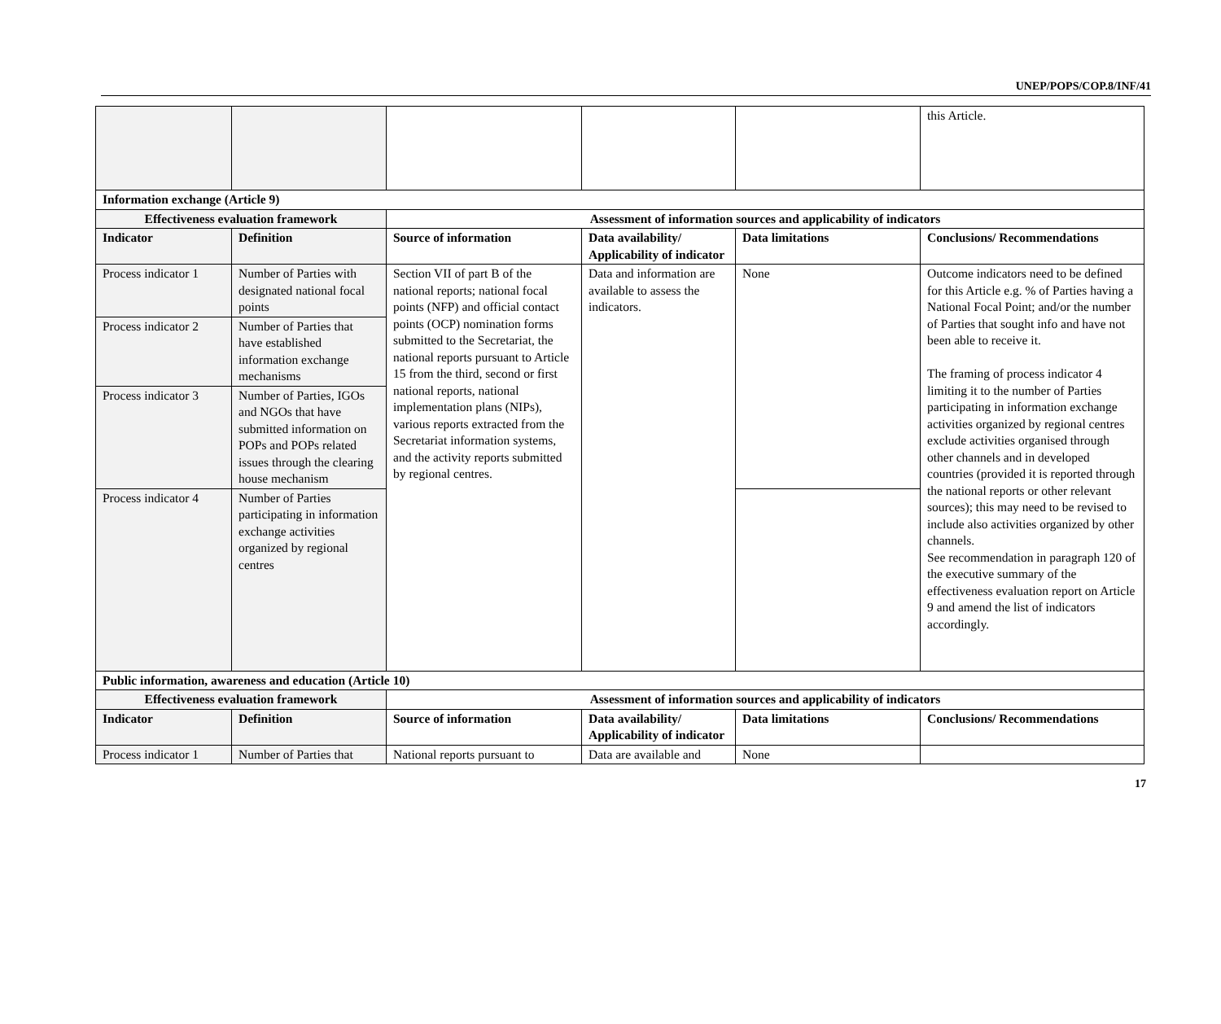UNEP/POPS/COP.8/INF/41
| | | | | | this Article. |
| Information exchange (Article 9) | | | | | |
| Effectiveness evaluation framework | | Assessment of information sources and applicability of indicators | | | |
| Indicator | Definition | Source of information | Data availability/ Applicability of indicator | Data limitations | Conclusions/ Recommendations |
| Process indicator 1 | Number of Parties with designated national focal points | Section VII of part B of the national reports; national focal points (NFP) and official contact points (OCP) nomination forms submitted to the Secretariat, the national reports pursuant to Article 15 from the third, second or first national reports, national implementation plans (NIPs), various reports extracted from the Secretariat information systems, and the activity reports submitted by regional centres. | Data and information are available to assess the indicators. | None | Outcome indicators need to be defined for this Article e.g. % of Parties having a National Focal Point; and/or the number of Parties that sought info and have not been able to receive it. The framing of process indicator 4 limiting it to the number of Parties participating in information exchange activities organized by regional centres exclude activities organised through other channels and in developed countries (provided it is reported through the national reports or other relevant sources); this may need to be revised to include also activities organized by other channels. See recommendation in paragraph 120 of the executive summary of the effectiveness evaluation report on Article 9 and amend the list of indicators accordingly. |
| Process indicator 2 | Number of Parties that have established information exchange mechanisms | | | | |
| Process indicator 3 | Number of Parties, IGOs and NGOs that have submitted information on POPs and POPs related issues through the clearing house mechanism | | | | |
| Process indicator 4 | Number of Parties participating in information exchange activities organized by regional centres | | | | |
| Public information, awareness and education (Article 10) | | | | | |
| Effectiveness evaluation framework | | Assessment of information sources and applicability of indicators | | | |
| Indicator | Definition | Source of information | Data availability/ Applicability of indicator | Data limitations | Conclusions/ Recommendations |
| Process indicator 1 | Number of Parties that | National reports pursuant to | Data are available and | None | |
17